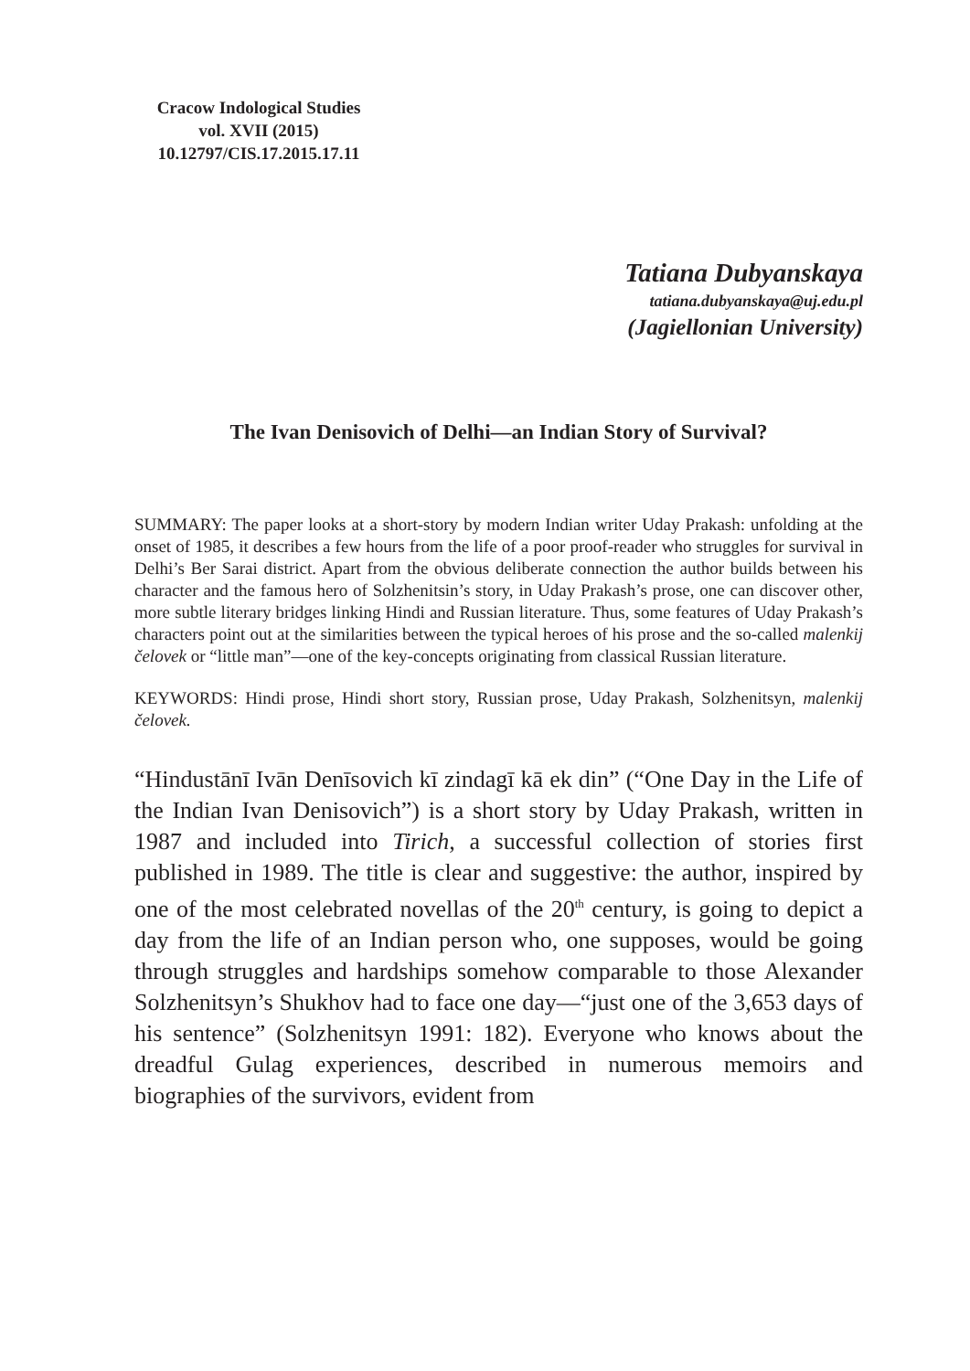Cracow Indological Studies
vol. XVII (2015)
10.12797/CIS.17.2015.17.11
Tatiana Dubyanskaya
tatiana.dubyanskaya@uj.edu.pl
(Jagiellonian University)
The Ivan Denisovich of Delhi—an Indian Story of Survival?
SUMMARY: The paper looks at a short-story by modern Indian writer Uday Prakash: unfolding at the onset of 1985, it describes a few hours from the life of a poor proof-reader who struggles for survival in Delhi’s Ber Sarai district. Apart from the obvious deliberate connection the author builds between his character and the famous hero of Solzhenitsin’s story, in Uday Prakash’s prose, one can discover other, more subtle literary bridges linking Hindi and Russian literature. Thus, some features of Uday Prakash’s characters point out at the similarities between the typical heroes of his prose and the so-called malenkij čelovek or “little man”—one of the key-concepts originating from classical Russian literature.
KEYWORDS: Hindi prose, Hindi short story, Russian prose, Uday Prakash, Solzhenitsyn, malenkij čelovek.
“Hindustānī Ivān Denīsovich kī zindagī kā ek din” (“One Day in the Life of the Indian Ivan Denisovich”) is a short story by Uday Prakash, written in 1987 and included into Tirich, a successful collection of stories first published in 1989. The title is clear and suggestive: the author, inspired by one of the most celebrated novellas of the 20<sup>th</sup> century, is going to depict a day from the life of an Indian person who, one supposes, would be going through struggles and hardships somehow comparable to those Alexander Solzhenitsyn’s Shukhov had to face one day—“just one of the 3,653 days of his sentence” (Solzhenitsyn 1991: 182). Everyone who knows about the dreadful Gulag experiences, described in numerous memoirs and biographies of the survivors, evident from